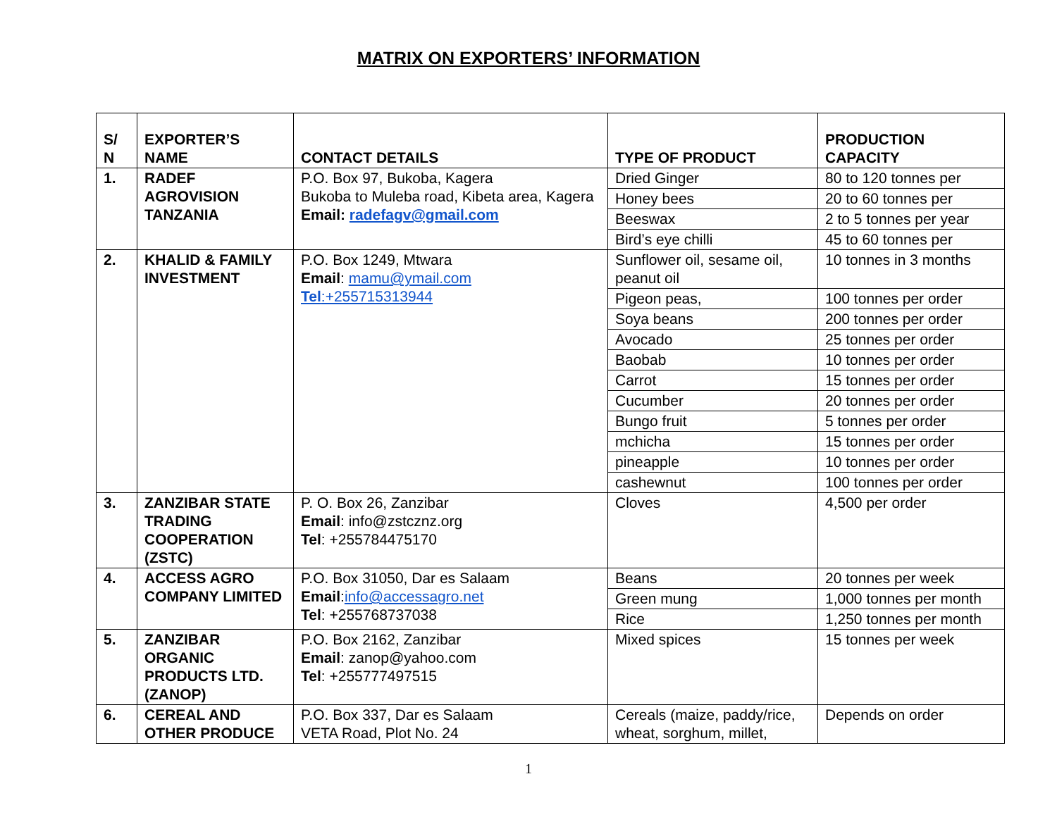MATRIX ON EXPORTERS’ INFORMATION
| S/ N | EXPORTER’S NAME | CONTACT DETAILS | TYPE OF PRODUCT | PRODUCTION CAPACITY |
| --- | --- | --- | --- | --- |
| 1. | RADEF AGROVISION TANZANIA | P.O. Box 97, Bukoba, Kagera Bukoba to Muleba road, Kibeta area, Kagera Email: radefagv@gmail.com | Dried Ginger | 80 to 120 tonnes per |
| | | | Honey bees | 20 to 60 tonnes per |
| | | | Beeswax | 2 to 5 tonnes per year |
| | | | Bird’s eye chilli | 45 to 60 tonnes per |
| 2. | KHALID & FAMILY INVESTMENT | P.O. Box 1249, Mtwara Email : mamu@ymail.com Tel :+255715313944 | Sunflower oil, sesame oil, peanut oil | 10 tonnes in 3 months |
| | | | Pigeon peas, | 100 tonnes per order |
| | | | Soya beans | 200 tonnes per order |
| | | | Avocado | 25 tonnes per order |
| | | | Baobab | 10 tonnes per order |
| | | | Carrot | 15 tonnes per order |
| | | | Cucumber | 20 tonnes per order |
| | | | Bungo fruit | 5 tonnes per order |
| | | | mchicha | 15 tonnes per order |
| | | | pineapple | 10 tonnes per order |
| | | | cashewnut | 100 tonnes per order |
| 3. | ZANZIBAR STATE TRADING COOPERATION (ZSTC) | P. O. Box 26, Zanzibar Email : info@zstcznz.org Tel : +255784475170 | Cloves | 4,500 per order |
| 4. | ACCESS AGRO COMPANY LIMITED | P.O. Box 31050, Dar es Salaam Email : info@accessagro.net Tel : +255768737038 | Beans | 20 tonnes per week |
| | | | Green mung | 1,000 tonnes per month |
| | | | Rice | 1,250 tonnes per month |
| 5. | ZANZIBAR ORGANIC PRODUCTS LTD. (ZANOP) | P.O. Box 2162, Zanzibar Email : zanop@yahoo.com Tel : +255777497515 | Mixed spices | 15 tonnes per week |
| 6. | CEREAL AND OTHER PRODUCE | P.O. Box 337, Dar es Salaam VETA Road, Plot No. 24 | Cereals (maize, paddy/rice, wheat, sorghum, millet, | Depends on order |
1